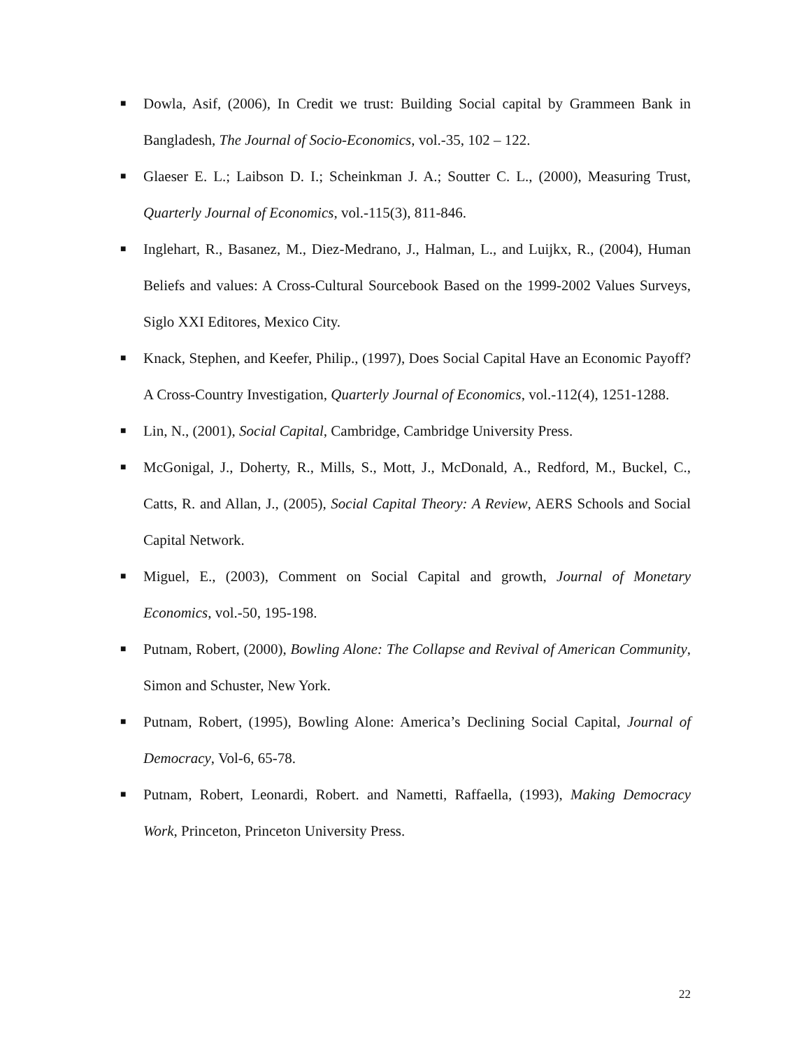■ Dowla, Asif, (2006), In Credit we trust: Building Social capital by Grammeen Bank in Bangladesh, The Journal of Socio-Economics, vol.-35, 102 – 122.
■ Glaeser E. L.; Laibson D. I.; Scheinkman J. A.; Soutter C. L., (2000), Measuring Trust, Quarterly Journal of Economics, vol.-115(3), 811-846.
■ Inglehart, R., Basanez, M., Diez-Medrano, J., Halman, L., and Luijkx, R., (2004), Human Beliefs and values: A Cross-Cultural Sourcebook Based on the 1999-2002 Values Surveys, Siglo XXI Editores, Mexico City.
■ Knack, Stephen, and Keefer, Philip., (1997), Does Social Capital Have an Economic Payoff? A Cross-Country Investigation, Quarterly Journal of Economics, vol.-112(4), 1251-1288.
■ Lin, N., (2001), Social Capital, Cambridge, Cambridge University Press.
■ McGonigal, J., Doherty, R., Mills, S., Mott, J., McDonald, A., Redford, M., Buckel, C., Catts, R. and Allan, J., (2005), Social Capital Theory: A Review, AERS Schools and Social Capital Network.
■ Miguel, E., (2003), Comment on Social Capital and growth, Journal of Monetary Economics, vol.-50, 195-198.
■ Putnam, Robert, (2000), Bowling Alone: The Collapse and Revival of American Community, Simon and Schuster, New York.
■ Putnam, Robert, (1995), Bowling Alone: America’s Declining Social Capital, Journal of Democracy, Vol-6, 65-78.
■ Putnam, Robert, Leonardi, Robert. and Nametti, Raffaella, (1993), Making Democracy Work, Princeton, Princeton University Press.
22